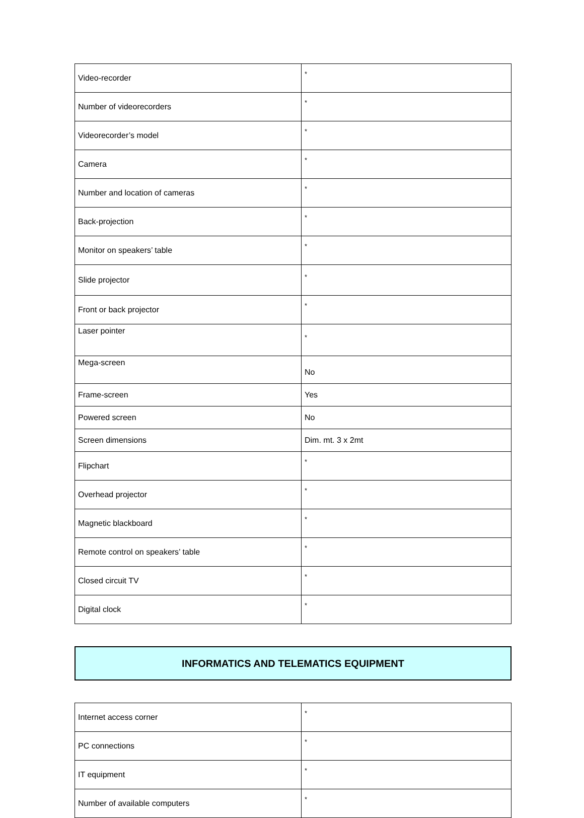| Video-recorder | * |
| Number of videorecorders | * |
| Videorecorder’s model | * |
| Camera | * |
| Number and location of cameras | * |
| Back-projection | * |
| Monitor on speakers’ table | * |
| Slide projector | * |
| Front or back projector | * |
| Laser pointer | * |
| Mega-screen | No |
| Frame-screen | Yes |
| Powered screen | No |
| Screen dimensions | Dim. mt. 3 x 2mt |
| Flipchart | * |
| Overhead projector | * |
| Magnetic blackboard | * |
| Remote control on speakers’ table | * |
| Closed circuit TV | * |
| Digital clock | * |
INFORMATICS AND TELEMATICS EQUIPMENT
| Internet access corner | * |
| PC connections | * |
| IT equipment | * |
| Number of available computers | * |